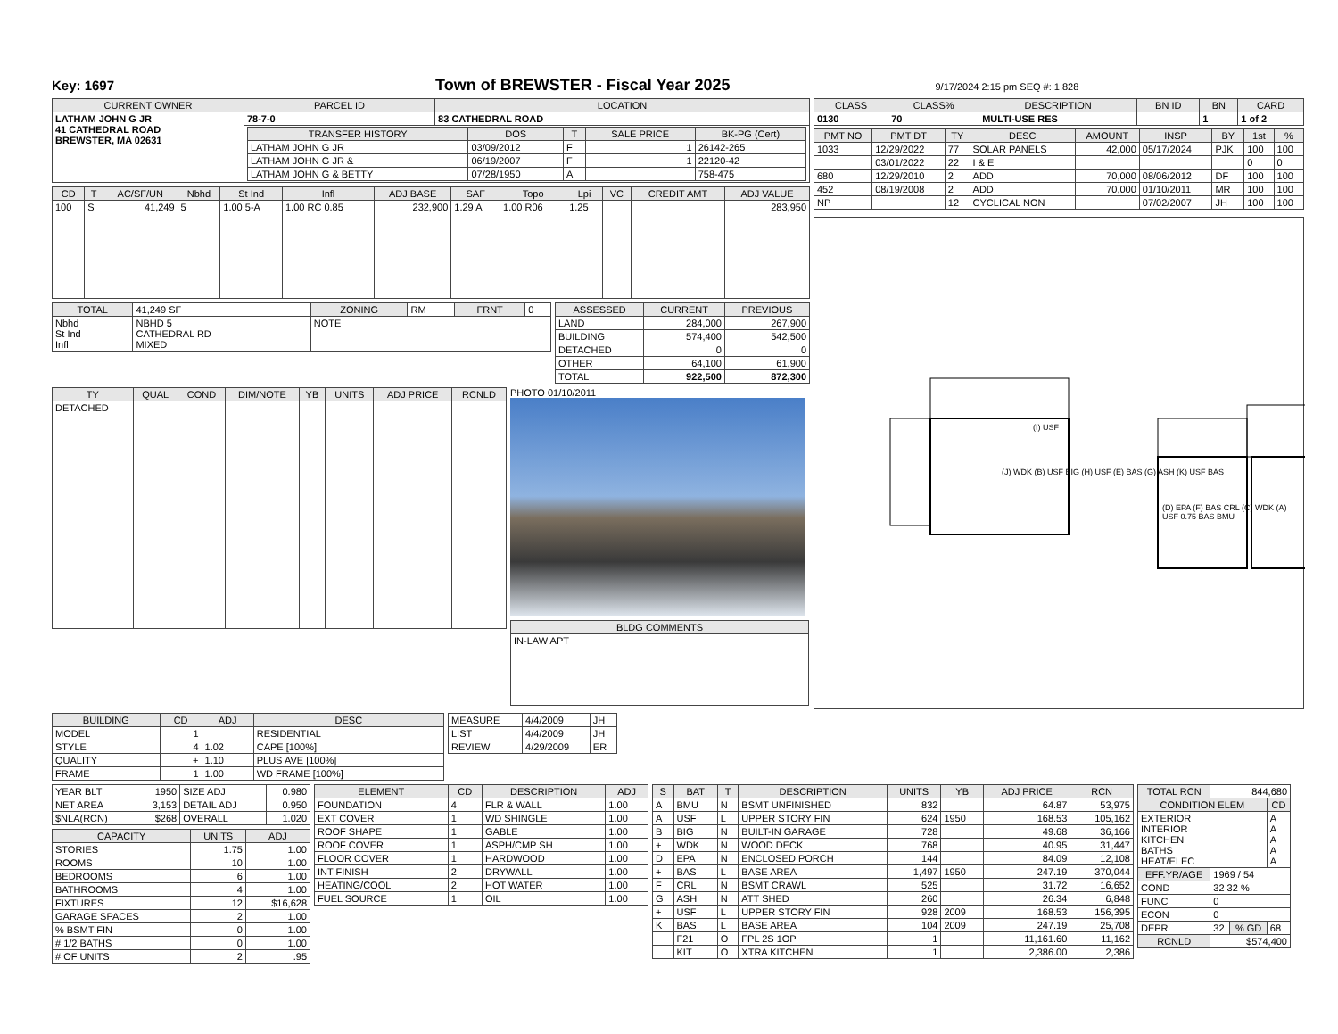Key: 1697 Town of BREWSTER - Fiscal Year 2025 9/17/2024 2:15 pm SEQ #: 1,828
| CURRENT OWNER | PARCEL ID | LOCATION |
| --- | --- | --- |
| LATHAM JOHN G JR 41 CATHEDRAL ROAD BREWSTER, MA 02631 | 78-7-0 | 83 CATHEDRAL ROAD |
| | / TRANSFER HISTORY / DOS / T / SALE PRICE / BK-PG (Cert) / / --- / --- / --- / --- / --- / / LATHAM JOHN G JR / 03/09/2012 / F / 1 / 26142-265 / / LATHAM JOHN G JR & / 06/19/2007 / F / 1 / 22120-42 / / LATHAM JOHN G & BETTY / 07/28/1950 / A / / 758-475 / | |
| CD | T | AC/SF/UN | Nbhd | St Ind | Infl | ADJ BASE | SAF | Topo | Lpi | VC | CREDIT AMT | ADJ VALUE |
| --- | --- | --- | --- | --- | --- | --- | --- | --- | --- | --- | --- | --- |
| 100 | S | 41,249 | 5 | 1.00 5-A | 1.00 RC 0.85 | 232,900 | 1.29 A | 1.00 R06 | 1.25 | | | 283,950 |
| TOTAL | 41,249 SF | ZONING | RM | FRNT | 0 |
| Nbhd St Ind Infl | NBHD 5 CATHEDRAL RD MIXED | NOTE | | | |
| ASSESSED | CURRENT | PREVIOUS |
| --- | --- | --- |
| LAND | 284,000 | 267,900 |
| BUILDING | 574,400 | 542,500 |
| DETACHED | 0 | 0 |
| OTHER | 64,100 | 61,900 |
| TOTAL | 922,500 | 872,300 |
| TY | QUAL | COND | DIM/NOTE | YB | UNITS | ADJ PRICE | RCNLD |
| --- | --- | --- | --- | --- | --- | --- | --- |
| DETACHED | | | | | | | |
PHOTO 01/10/2011
| BLDG COMMENTS |
| --- |
| IN-LAW APT |
| CLASS | CLASS% | DESCRIPTION | BN ID | BN | CARD |
| --- | --- | --- | --- | --- | --- |
| 0130 | 70 | MULTI-USE RES | | 1 | 1 of 2 |
| PMT NO | PMT DT | TY | DESC | AMOUNT | INSP | BY | 1st | % |
| --- | --- | --- | --- | --- | --- | --- | --- | --- |
| 1033 | 12/29/2022 | 77 | SOLAR PANELS | 42,000 | 05/17/2024 | PJK | 100 | 100 |
| | 03/01/2022 | 22 | I & E | | | | 0 | 0 |
| 680 | 12/29/2010 | 2 | ADD | 70,000 | 08/06/2012 | DF | 100 | 100 |
| 452 | 08/19/2008 | 2 | ADD | 70,000 | 01/10/2011 | MR | 100 | 100 |
| NP | | 12 | CYCLICAL NON | | 07/02/2007 | JH | 100 | 100 |
(I) USF
(J) WDK (B) USF BIG (H) USF (E) BAS (G) ASH (K) USF BAS
(D) EPA (F) BAS CRL (C) WDK (A) USF 0.75 BAS BMU
| BUILDING | CD | ADJ | DESC |
| --- | --- | --- | --- |
| MODEL | 1 | | RESIDENTIAL |
| STYLE | 4 | 1.02 | CAPE [100%] |
| QUALITY | + | 1.10 | PLUS AVE [100%] |
| FRAME | 1 | 1.00 | WD FRAME [100%] |
| MEASURE | 4/4/2009 | JH |
| LIST | 4/4/2009 | JH |
| REVIEW | 4/29/2009 | ER |
| YEAR BLT | 1950 | SIZE ADJ | 0.980 |
| NET AREA | 3,153 | DETAIL ADJ | 0.950 |
| $NLA(RCN) | $268 | OVERALL | 1.020 |
| CAPACITY | UNITS | ADJ |
| --- | --- | --- |
| STORIES | 1.75 | 1.00 |
| ROOMS | 10 | 1.00 |
| BEDROOMS | 6 | 1.00 |
| BATHROOMS | 4 | 1.00 |
| FIXTURES | 12 | $16,628 |
| GARAGE SPACES | 2 | 1.00 |
| % BSMT FIN | 0 | 1.00 |
| # 1/2 BATHS | 0 | 1.00 |
| # OF UNITS | 2 | .95 |
| ELEMENT | CD | DESCRIPTION | ADJ |
| --- | --- | --- | --- |
| FOUNDATION | 4 | FLR & WALL | 1.00 |
| EXT COVER | 1 | WD SHINGLE | 1.00 |
| ROOF SHAPE | 1 | GABLE | 1.00 |
| ROOF COVER | 1 | ASPH/CMP SH | 1.00 |
| FLOOR COVER | 1 | HARDWOOD | 1.00 |
| INT FINISH | 2 | DRYWALL | 1.00 |
| HEATING/COOL | 2 | HOT WATER | 1.00 |
| FUEL SOURCE | 1 | OIL | 1.00 |
| S | BAT | T | DESCRIPTION | UNITS | YB | ADJ PRICE | RCN |
| --- | --- | --- | --- | --- | --- | --- | --- |
| A | BMU | N | BSMT UNFINISHED | 832 | | 64.87 | 53,975 |
| A | USF | L | UPPER STORY FIN | 624 | 1950 | 168.53 | 105,162 |
| B | BIG | N | BUILT-IN GARAGE | 728 | | 49.68 | 36,166 |
| + | WDK | N | WOOD DECK | 768 | | 40.95 | 31,447 |
| D | EPA | N | ENCLOSED PORCH | 144 | | 84.09 | 12,108 |
| + | BAS | L | BASE AREA | 1,497 | 1950 | 247.19 | 370,044 |
| F | CRL | N | BSMT CRAWL | 525 | | 31.72 | 16,652 |
| G | ASH | N | ATT SHED | 260 | | 26.34 | 6,848 |
| + | USF | L | UPPER STORY FIN | 928 | 2009 | 168.53 | 156,395 |
| K | BAS | L | BASE AREA | 104 | 2009 | 247.19 | 25,708 |
| | F21 | O | FPL 2S 1OP | 1 | | 11,161.60 | 11,162 |
| | KIT | O | XTRA KITCHEN | 1 | | 2,386.00 | 2,386 |
| TOTAL RCN | 844,680 | | |
| CONDITION ELEM | | | CD |
| EXTERIOR INTERIOR KITCHEN BATHS HEAT/ELEC | | | A A A A A |
| EFF.YR/AGE | 1969 / 54 | | |
| COND | 32 32 % | | |
| FUNC | 0 | | |
| ECON | 0 | | |
| DEPR | 32 | % GD | 68 |
| RCNLD | $574,400 | | |